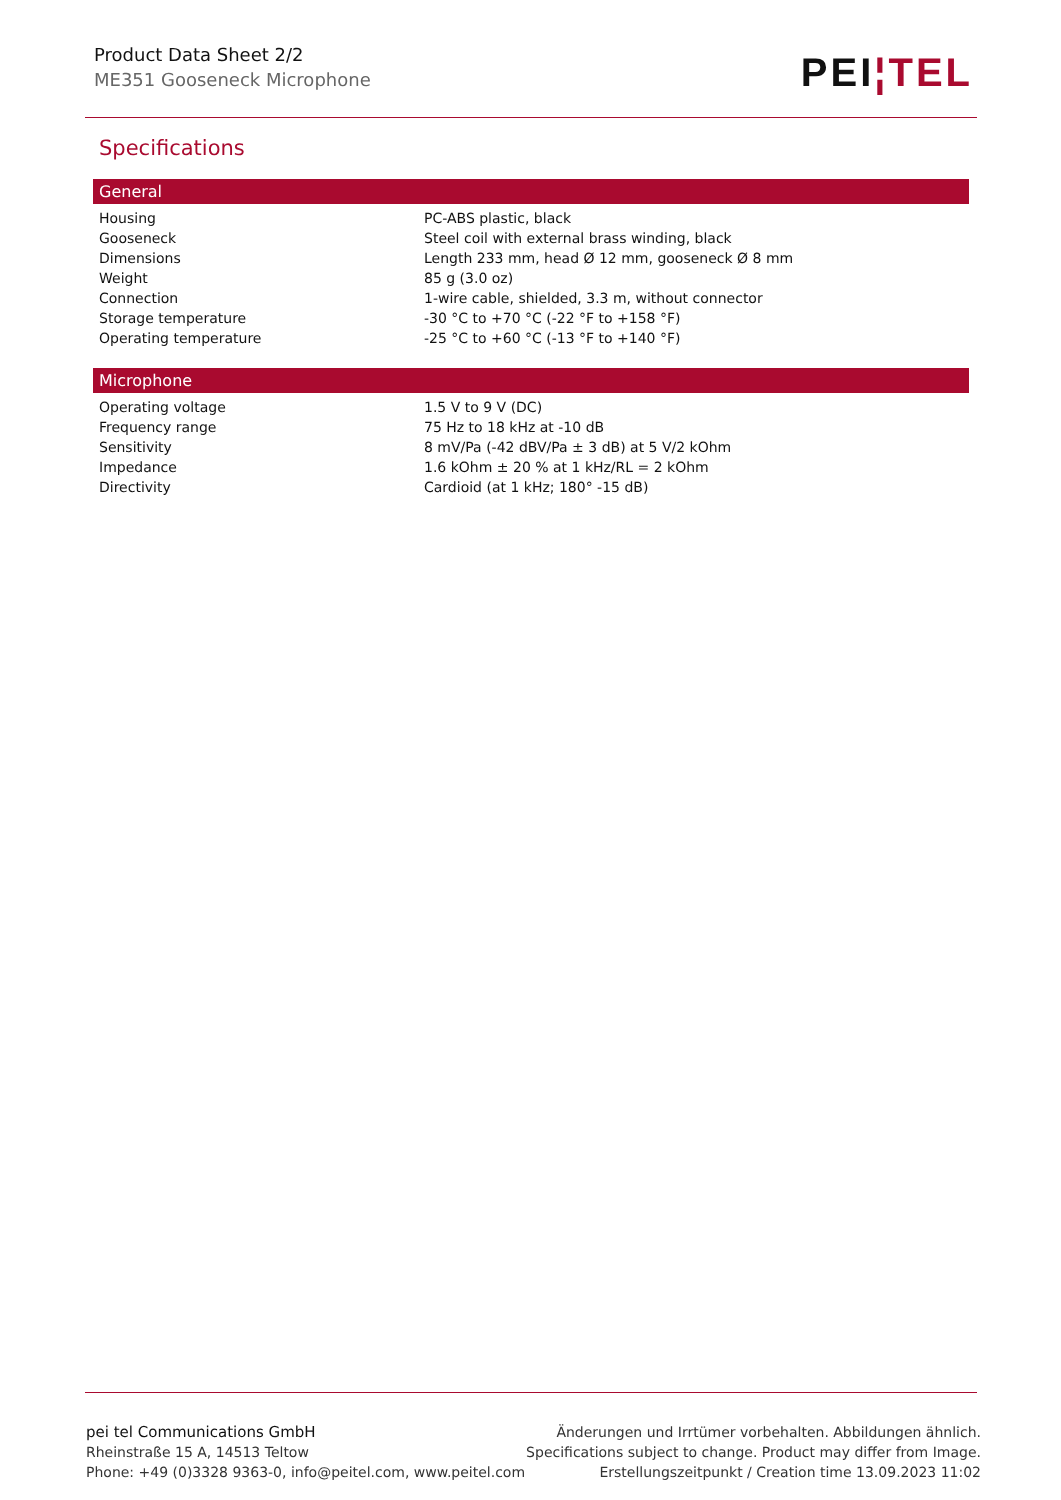Product Data Sheet 2/2
ME351 Gooseneck Microphone
PEI¦TEL
Specifications
| General | |
| --- | --- |
| Housing | PC-ABS plastic, black |
| Gooseneck | Steel coil with external brass winding, black |
| Dimensions | Length 233 mm, head Ø 12 mm, gooseneck Ø 8 mm |
| Weight | 85 g (3.0 oz) |
| Connection | 1-wire cable, shielded, 3.3 m, without connector |
| Storage temperature | -30 °C to +70 °C (-22 °F to +158 °F) |
| Operating temperature | -25 °C to +60 °C (-13 °F to +140 °F) |
| Microphone | |
| --- | --- |
| Operating voltage | 1.5 V to 9 V (DC) |
| Frequency range | 75 Hz to 18 kHz at -10 dB |
| Sensitivity | 8 mV/Pa (-42 dBV/Pa ± 3 dB) at 5 V/2 kOhm |
| Impedance | 1.6 kOhm ± 20 % at 1 kHz/RL = 2 kOhm |
| Directivity | Cardioid (at 1 kHz; 180° -15 dB) |
pei tel Communications GmbH
Rheinstraße 15 A, 14513 Teltow
Phone: +49 (0)3328 9363-0, info@peitel.com, www.peitel.com
Änderungen und Irrtümer vorbehalten. Abbildungen ähnlich.
Specifications subject to change. Product may differ from Image.
Erstellungszeitpunkt / Creation time 13.09.2023 11:02